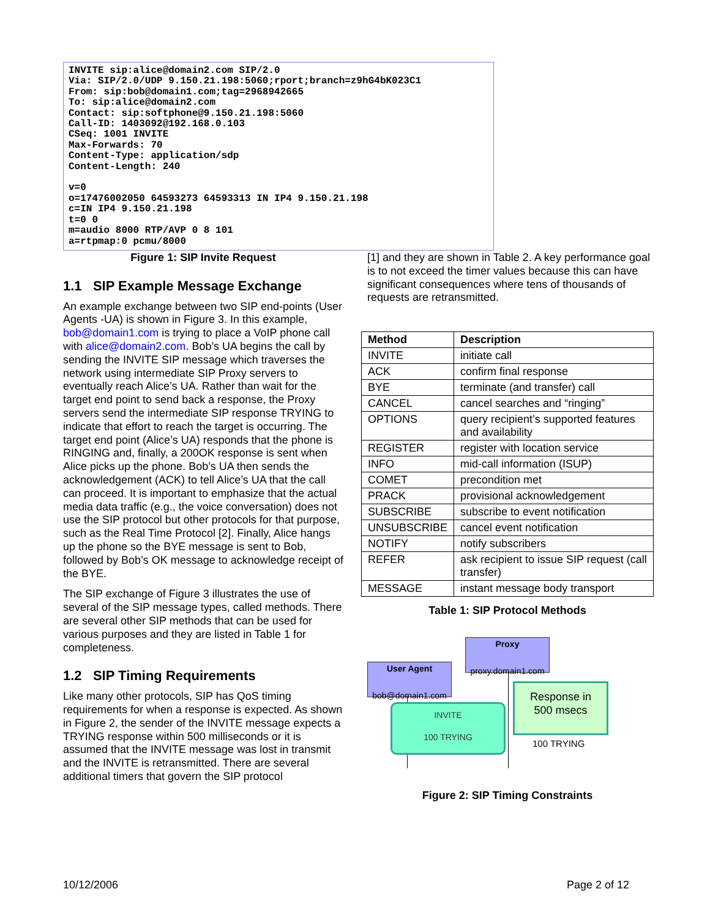INVITE sip:alice@domain2.com SIP/2.0
Via: SIP/2.0/UDP 9.150.21.198:5060;rport;branch=z9hG4bK023C1
From: sip:bob@domain1.com;tag=2968942665
To: sip:alice@domain2.com
Contact: sip:softphone@9.150.21.198:5060
Call-ID: 1403092@192.168.0.103
CSeq: 1001 INVITE
Max-Forwards: 70
Content-Type: application/sdp
Content-Length: 240

v=0
o=17476002050 64593273 64593313 IN IP4 9.150.21.198
c=IN IP4 9.150.21.198
t=0 0
m=audio 8000 RTP/AVP 0 8 101
a=rtpmap:0 pcmu/8000
Figure 1: SIP Invite Request
1.1 SIP Example Message Exchange
An example exchange between two SIP end-points (User Agents -UA) is shown in Figure 3. In this example, bob@domain1.com is trying to place a VoIP phone call with alice@domain2.com. Bob’s UA begins the call by sending the INVITE SIP message which traverses the network using intermediate SIP Proxy servers to eventually reach Alice’s UA. Rather than wait for the target end point to send back a response, the Proxy servers send the intermediate SIP response TRYING to indicate that effort to reach the target is occurring. The target end point (Alice’s UA) responds that the phone is RINGING and, finally, a 200OK response is sent when Alice picks up the phone. Bob’s UA then sends the acknowledgement (ACK) to tell Alice’s UA that the call can proceed. It is important to emphasize that the actual media data traffic (e.g., the voice conversation) does not use the SIP protocol but other protocols for that purpose, such as the Real Time Protocol [2]. Finally, Alice hangs up the phone so the BYE message is sent to Bob, followed by Bob’s OK message to acknowledge receipt of the BYE.
The SIP exchange of Figure 3 illustrates the use of several of the SIP message types, called methods. There are several other SIP methods that can be used for various purposes and they are listed in Table 1 for completeness.
1.2 SIP Timing Requirements
Like many other protocols, SIP has QoS timing requirements for when a response is expected. As shown in Figure 2, the sender of the INVITE message expects a TRYING response within 500 milliseconds or it is assumed that the INVITE message was lost in transmit and the INVITE is retransmitted. There are several additional timers that govern the SIP protocol
[1] and they are shown in Table 2. A key performance goal is to not exceed the timer values because this can have significant consequences where tens of thousands of requests are retransmitted.
| Method | Description |
| --- | --- |
| INVITE | initiate call |
| ACK | confirm final response |
| BYE | terminate (and transfer) call |
| CANCEL | cancel searches and “ringing” |
| OPTIONS | query recipient’s supported features and availability |
| REGISTER | register with location service |
| INFO | mid-call information (ISUP) |
| COMET | precondition met |
| PRACK | provisional acknowledgement |
| SUBSCRIBE | subscribe to event notification |
| UNSUBSCRIBE | cancel event notification |
| NOTIFY | notify subscribers |
| REFER | ask recipient to issue SIP request (call transfer) |
| MESSAGE | instant message body transport |
Table 1: SIP Protocol Methods
Proxy
proxy.domain1.com
User Agent
bob@domain1.com
INVITE
100 TRYING
Response in
500 msecs
100 TRYING
Figure 2: SIP Timing Constraints
10/12/2006 Page 2 of 12